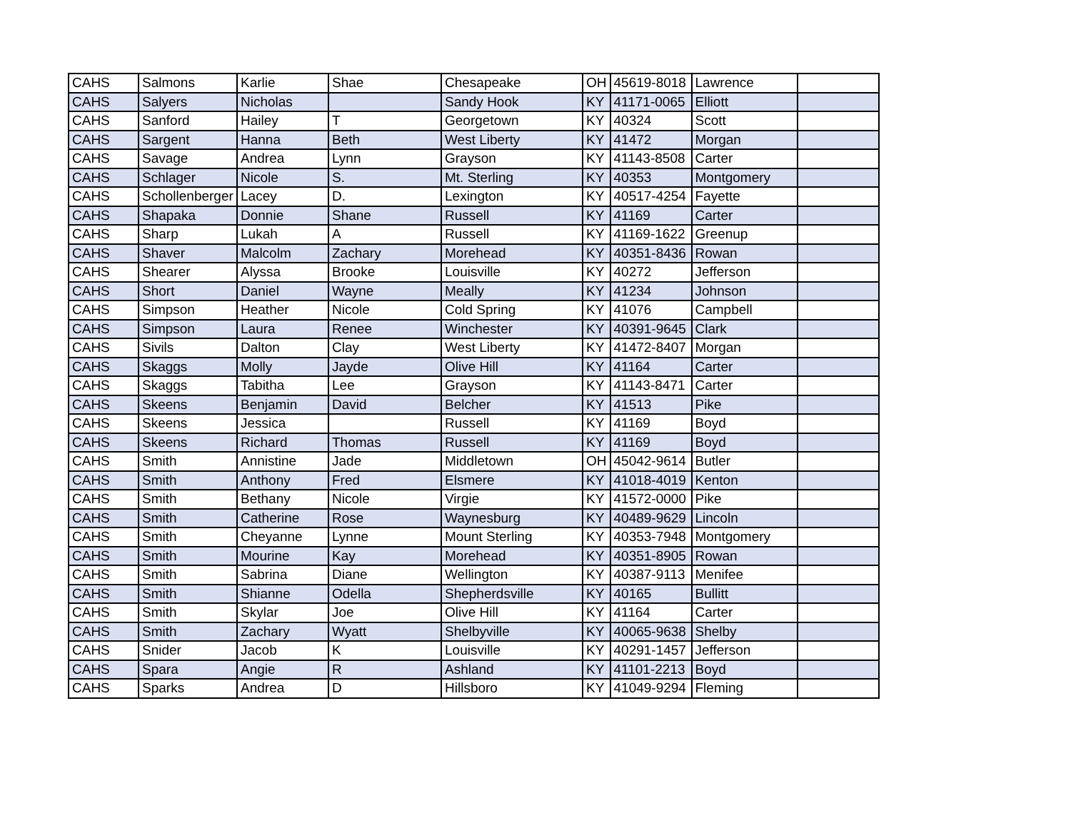| CAHS | Salmons | Karlie | Shae | Chesapeake | OH | 45619-8018 | Lawrence | |
| CAHS | Salyers | Nicholas | | Sandy Hook | KY | 41171-0065 | Elliott | |
| CAHS | Sanford | Hailey | T | Georgetown | KY | 40324 | Scott | |
| CAHS | Sargent | Hanna | Beth | West Liberty | KY | 41472 | Morgan | |
| CAHS | Savage | Andrea | Lynn | Grayson | KY | 41143-8508 | Carter | |
| CAHS | Schlager | Nicole | S. | Mt. Sterling | KY | 40353 | Montgomery | |
| CAHS | Schollenberger | Lacey | D. | Lexington | KY | 40517-4254 | Fayette | |
| CAHS | Shapaka | Donnie | Shane | Russell | KY | 41169 | Carter | |
| CAHS | Sharp | Lukah | A | Russell | KY | 41169-1622 | Greenup | |
| CAHS | Shaver | Malcolm | Zachary | Morehead | KY | 40351-8436 | Rowan | |
| CAHS | Shearer | Alyssa | Brooke | Louisville | KY | 40272 | Jefferson | |
| CAHS | Short | Daniel | Wayne | Meally | KY | 41234 | Johnson | |
| CAHS | Simpson | Heather | Nicole | Cold Spring | KY | 41076 | Campbell | |
| CAHS | Simpson | Laura | Renee | Winchester | KY | 40391-9645 | Clark | |
| CAHS | Sivils | Dalton | Clay | West Liberty | KY | 41472-8407 | Morgan | |
| CAHS | Skaggs | Molly | Jayde | Olive Hill | KY | 41164 | Carter | |
| CAHS | Skaggs | Tabitha | Lee | Grayson | KY | 41143-8471 | Carter | |
| CAHS | Skeens | Benjamin | David | Belcher | KY | 41513 | Pike | |
| CAHS | Skeens | Jessica | | Russell | KY | 41169 | Boyd | |
| CAHS | Skeens | Richard | Thomas | Russell | KY | 41169 | Boyd | |
| CAHS | Smith | Annistine | Jade | Middletown | OH | 45042-9614 | Butler | |
| CAHS | Smith | Anthony | Fred | Elsmere | KY | 41018-4019 | Kenton | |
| CAHS | Smith | Bethany | Nicole | Virgie | KY | 41572-0000 | Pike | |
| CAHS | Smith | Catherine | Rose | Waynesburg | KY | 40489-9629 | Lincoln | |
| CAHS | Smith | Cheyanne | Lynne | Mount Sterling | KY | 40353-7948 | Montgomery | |
| CAHS | Smith | Mourine | Kay | Morehead | KY | 40351-8905 | Rowan | |
| CAHS | Smith | Sabrina | Diane | Wellington | KY | 40387-9113 | Menifee | |
| CAHS | Smith | Shianne | Odella | Shepherdsville | KY | 40165 | Bullitt | |
| CAHS | Smith | Skylar | Joe | Olive Hill | KY | 41164 | Carter | |
| CAHS | Smith | Zachary | Wyatt | Shelbyville | KY | 40065-9638 | Shelby | |
| CAHS | Snider | Jacob | K | Louisville | KY | 40291-1457 | Jefferson | |
| CAHS | Spara | Angie | R | Ashland | KY | 41101-2213 | Boyd | |
| CAHS | Sparks | Andrea | D | Hillsboro | KY | 41049-9294 | Fleming | |